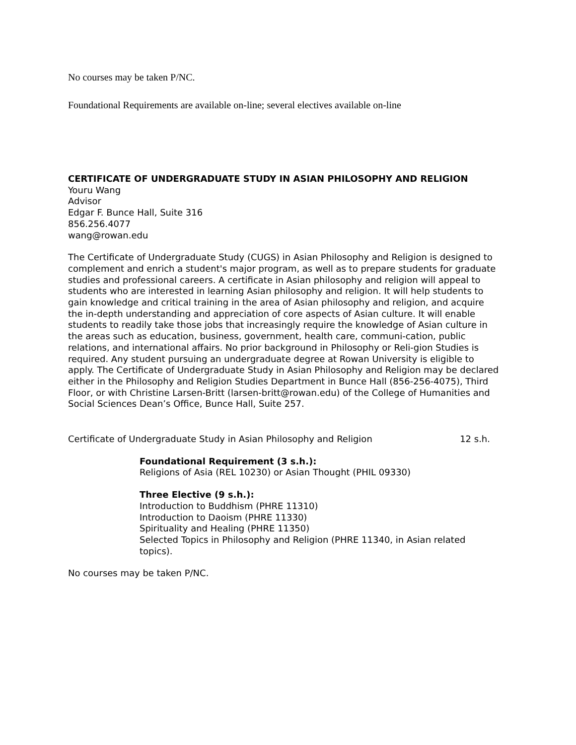No courses may be taken P/NC.
Foundational Requirements are available on-line; several electives available on-line
CERTIFICATE OF UNDERGRADUATE STUDY IN ASIAN PHILOSOPHY AND RELIGION
Youru Wang
Advisor
Edgar F. Bunce Hall, Suite 316
856.256.4077
wang@rowan.edu
The Certificate of Undergraduate Study (CUGS) in Asian Philosophy and Religion is designed to complement and enrich a student's major program, as well as to prepare students for graduate studies and professional careers. A certificate in Asian philosophy and religion will appeal to students who are interested in learning Asian philosophy and religion. It will help students to gain knowledge and critical training in the area of Asian philosophy and religion, and acquire the in-depth understanding and appreciation of core aspects of Asian culture. It will enable students to readily take those jobs that increasingly require the knowledge of Asian culture in the areas such as education, business, government, health care, communi-cation, public relations, and international affairs. No prior background in Philosophy or Reli-gion Studies is required. Any student pursuing an undergraduate degree at Rowan University is eligible to apply. The Certificate of Undergraduate Study in Asian Philosophy and Religion may be declared either in the Philosophy and Religion Studies Department in Bunce Hall (856-256-4075), Third Floor, or with Christine Larsen-Britt (larsen-britt@rowan.edu) of the College of Humanities and Social Sciences Dean’s Office, Bunce Hall, Suite 257.
Certificate of Undergraduate Study in Asian Philosophy and Religion 12 s.h.
Foundational Requirement (3 s.h.):
Religions of Asia (REL 10230) or Asian Thought (PHIL 09330)
Three Elective (9 s.h.):
Introduction to Buddhism (PHRE 11310)
Introduction to Daoism (PHRE 11330)
Spirituality and Healing (PHRE 11350)
Selected Topics in Philosophy and Religion (PHRE 11340, in Asian related topics).
No courses may be taken P/NC.